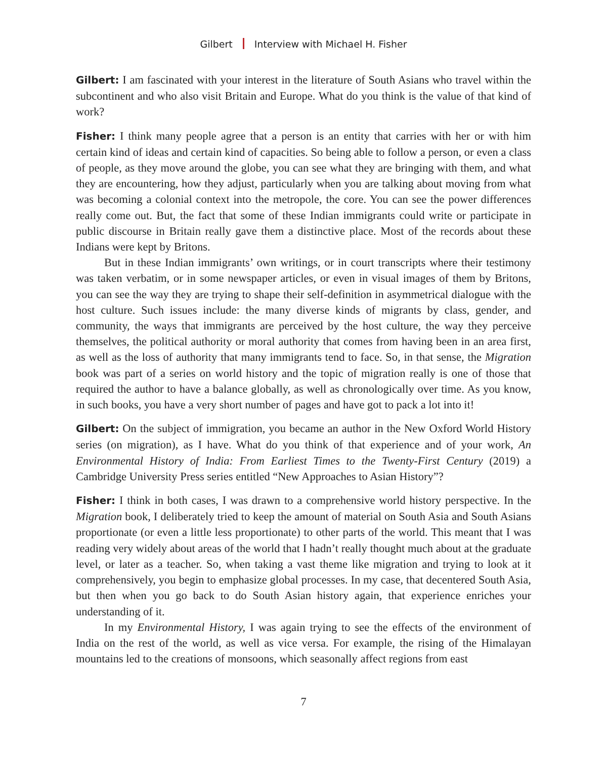Gilbert Interview with Michael H. Fisher
Gilbert: I am fascinated with your interest in the literature of South Asians who travel within the subcontinent and who also visit Britain and Europe. What do you think is the value of that kind of work?
Fisher: I think many people agree that a person is an entity that carries with her or with him certain kind of ideas and certain kind of capacities. So being able to follow a person, or even a class of people, as they move around the globe, you can see what they are bringing with them, and what they are encountering, how they adjust, particularly when you are talking about moving from what was becoming a colonial context into the metropole, the core. You can see the power differences really come out. But, the fact that some of these Indian immigrants could write or participate in public discourse in Britain really gave them a distinctive place. Most of the records about these Indians were kept by Britons.
But in these Indian immigrants’ own writings, or in court transcripts where their testimony was taken verbatim, or in some newspaper articles, or even in visual images of them by Britons, you can see the way they are trying to shape their self-definition in asymmetrical dialogue with the host culture. Such issues include: the many diverse kinds of migrants by class, gender, and community, the ways that immigrants are perceived by the host culture, the way they perceive themselves, the political authority or moral authority that comes from having been in an area first, as well as the loss of authority that many immigrants tend to face. So, in that sense, the Migration book was part of a series on world history and the topic of migration really is one of those that required the author to have a balance globally, as well as chronologically over time. As you know, in such books, you have a very short number of pages and have got to pack a lot into it!
Gilbert: On the subject of immigration, you became an author in the New Oxford World History series (on migration), as I have. What do you think of that experience and of your work, An Environmental History of India: From Earliest Times to the Twenty-First Century (2019) a Cambridge University Press series entitled “New Approaches to Asian History”?
Fisher: I think in both cases, I was drawn to a comprehensive world history perspective. In the Migration book, I deliberately tried to keep the amount of material on South Asia and South Asians proportionate (or even a little less proportionate) to other parts of the world. This meant that I was reading very widely about areas of the world that I hadn’t really thought much about at the graduate level, or later as a teacher. So, when taking a vast theme like migration and trying to look at it comprehensively, you begin to emphasize global processes. In my case, that decentered South Asia, but then when you go back to do South Asian history again, that experience enriches your understanding of it.
In my Environmental History, I was again trying to see the effects of the environment of India on the rest of the world, as well as vice versa. For example, the rising of the Himalayan mountains led to the creations of monsoons, which seasonally affect regions from east
7